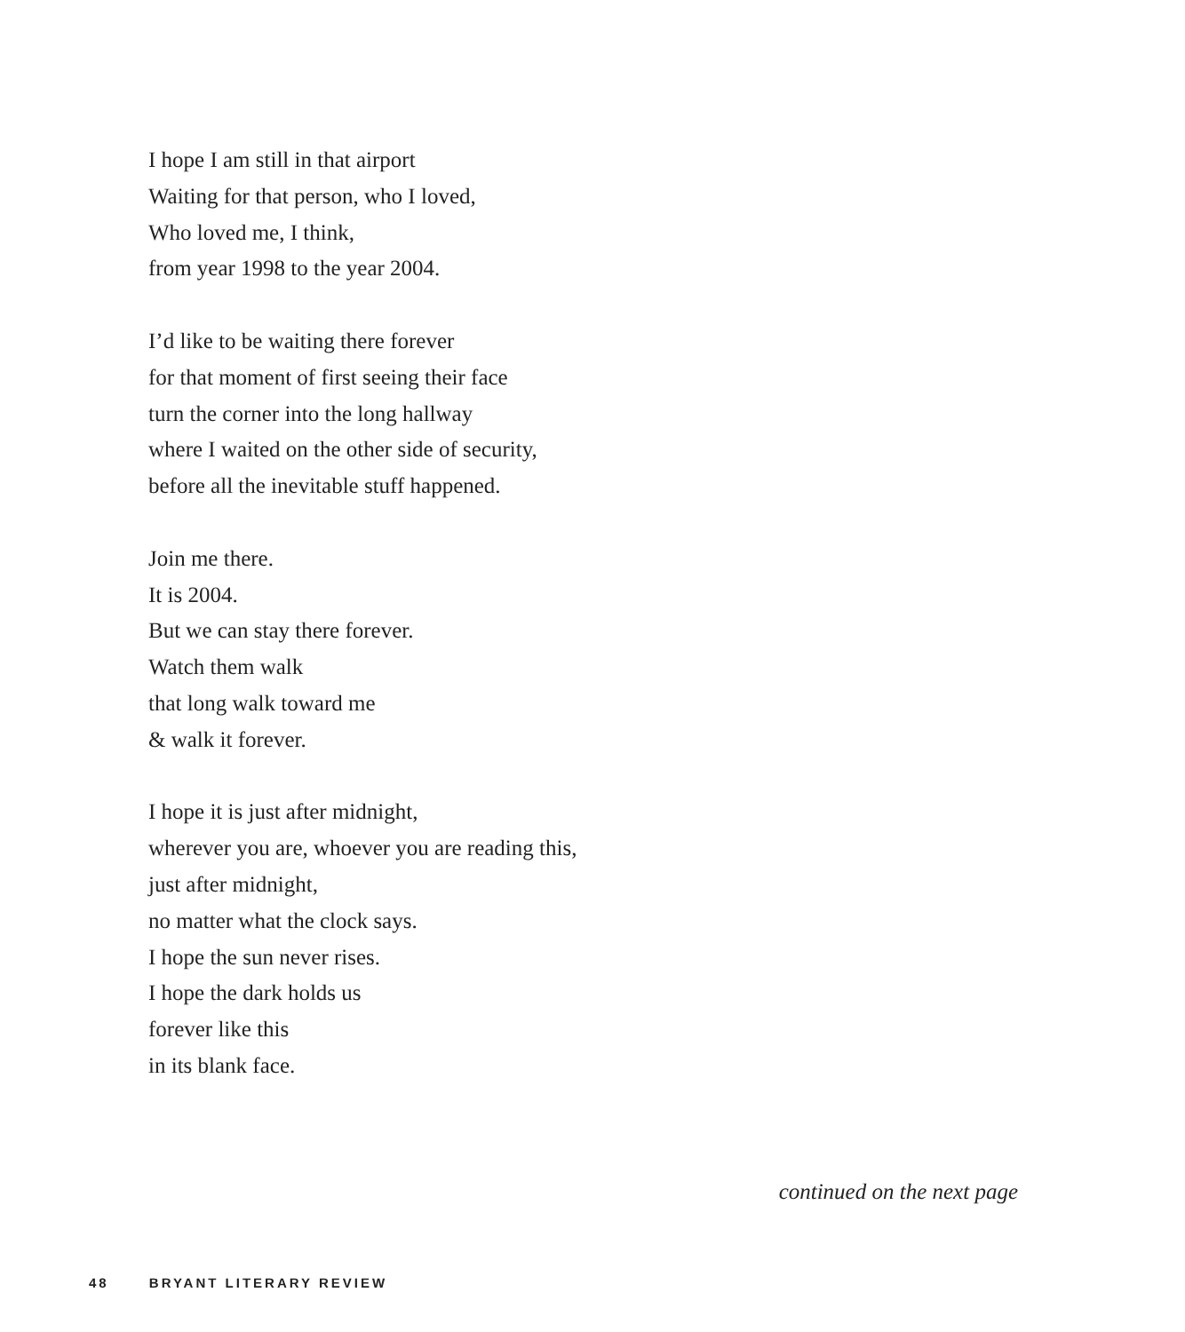I hope I am still in that airport
Waiting for that person, who I loved,
Who loved me, I think,
from year 1998 to the year 2004.
I’d like to be waiting there forever
for that moment of first seeing their face
turn the corner into the long hallway
where I waited on the other side of security,
before all the inevitable stuff happened.
Join me there.
It is 2004.
But we can stay there forever.
Watch them walk
that long walk toward me
& walk it forever.
I hope it is just after midnight,
wherever you are, whoever you are reading this,
just after midnight,
no matter what the clock says.
I hope the sun never rises.
I hope the dark holds us
forever like this
in its blank face.
continued on the next page
48 BRYANT LITERARY REVIEW